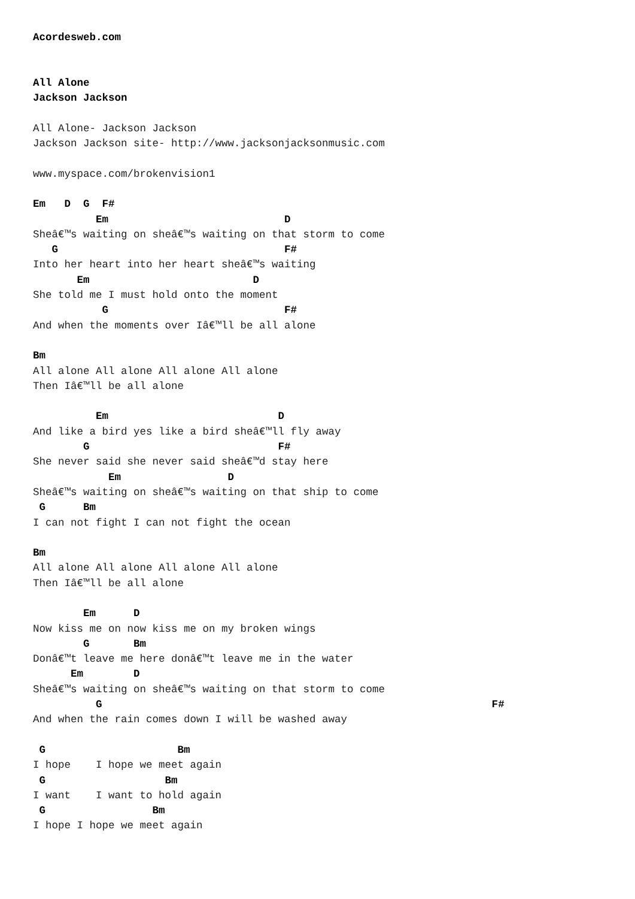Acordesweb.com


All Alone
Jackson Jackson

All Alone- Jackson Jackson
Jackson Jackson site- http://www.jacksonjacksonmusic.com

www.myspace.com/brokenvision1

Em   D  G  F#
          Em                            D
Sheâ€™s waiting on sheâ€™s waiting on that storm to come
   G                                    F#
Into her heart into her heart sheâ€™s waiting
       Em                          D
She told me I must hold onto the moment
           G                            F#
And when the moments over Iâ€™ll be all alone

Bm
All alone All alone All alone All alone
Then Iâ€™ll be all alone

          Em                           D
And like a bird yes like a bird sheâ€™ll fly away
        G                              F#
She never said she never said sheâ€™d stay here
            Em                 D
Sheâ€™s waiting on sheâ€™s waiting on that ship to come
 G      Bm
I can not fight I can not fight the ocean

Bm
All alone All alone All alone All alone
Then Iâ€™ll be all alone

        Em      D
Now kiss me on now kiss me on my broken wings
        G       Bm
Donâ€™t leave me here donâ€™t leave me in the water
      Em        D
Sheâ€™s waiting on sheâ€™s waiting on that storm to come
          G                                                              F#
And when the rain comes down I will be washed away

 G                     Bm
I hope    I hope we meet again
 G                   Bm
I want    I want to hold again
 G                 Bm
I hope I hope we meet again